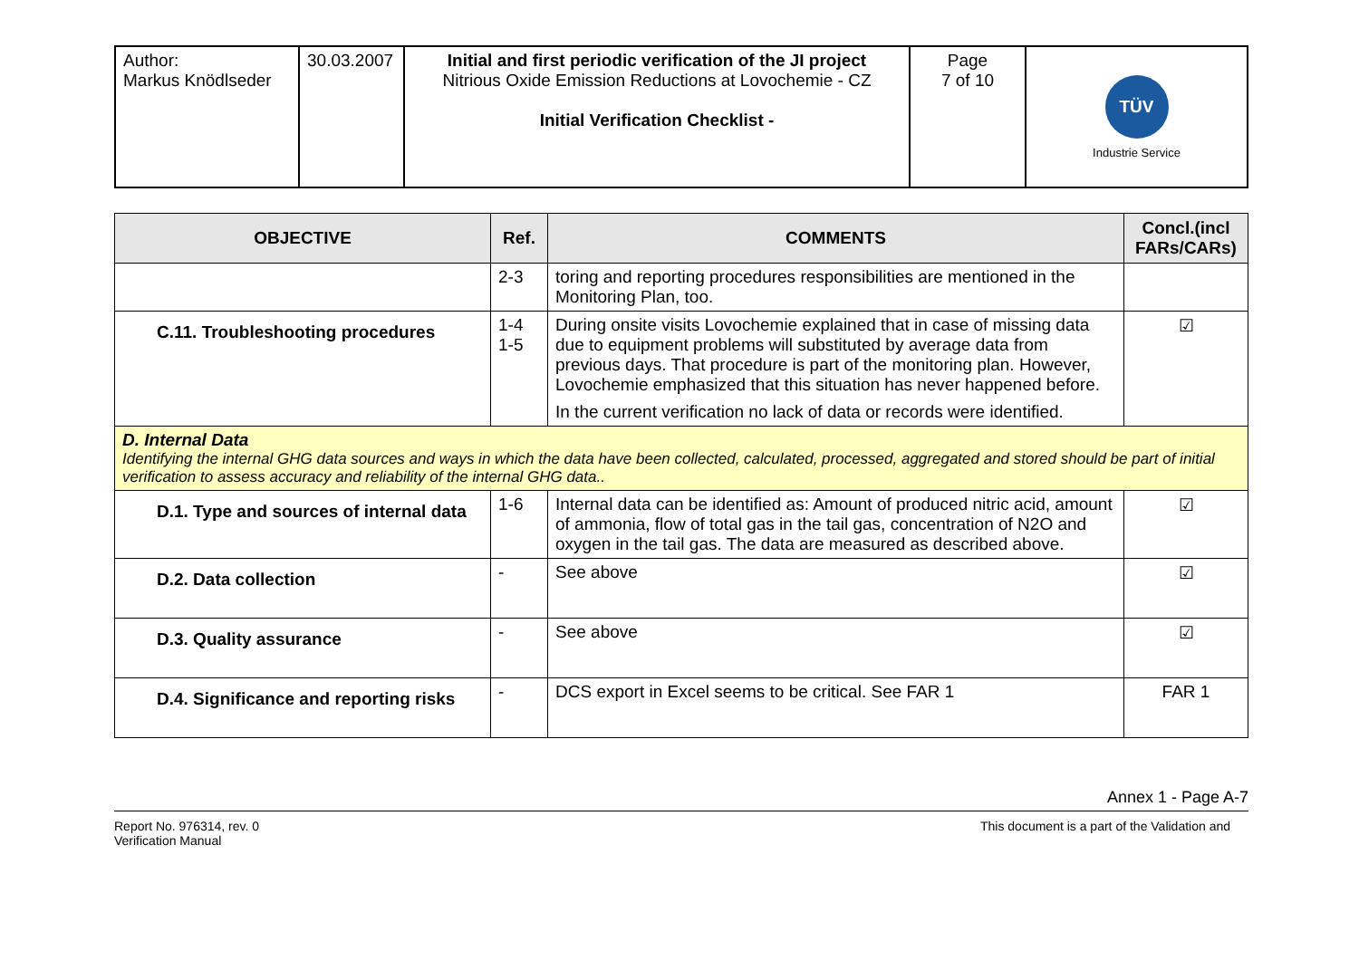| Author: Markus Knödlseder | 30.03.2007 | Initial and first periodic verification of the JI project Nitrious Oxide Emission Reductions at Lovochemie - CZ Initial Verification Checklist - | Page 7 of 10 | TÜV Industrie Service |
| OBJECTIVE | Ref. | COMMENTS | Concl.(incl FARs/CARs) |
| --- | --- | --- | --- |
| | 2-3 | toring and reporting procedures responsibilities are mentioned in the Monitoring Plan, too. | |
| C.11. Troubleshooting procedures | 1-4 1-5 | During onsite visits Lovochemie explained that in case of missing data due to equipment problems will substituted by average data from previous days. That procedure is part of the monitoring plan. However, Lovochemie emphasized that this situation has never happened before. In the current verification no lack of data or records were identified. | ☑ |
| D. Internal Data Identifying the internal GHG data sources and ways in which the data have been collected, calculated, processed, aggregated and stored should be part of initial verification to assess accuracy and reliability of the internal GHG data.. | | | |
| D.1. Type and sources of internal data | 1-6 | Internal data can be identified as: Amount of produced nitric acid, amount of ammonia, flow of total gas in the tail gas, concentration of N2O and oxygen in the tail gas. The data are measured as described above. | ☑ |
| D.2. Data collection | - | See above | ☑ |
| D.3. Quality assurance | - | See above | ☑ |
| D.4. Significance and reporting risks | - | DCS export in Excel seems to be critical. See FAR 1 | FAR 1 |
Annex 1 - Page A-7
Report No. 976314, rev. 0
Verification Manual
This document is a part of the Validation and